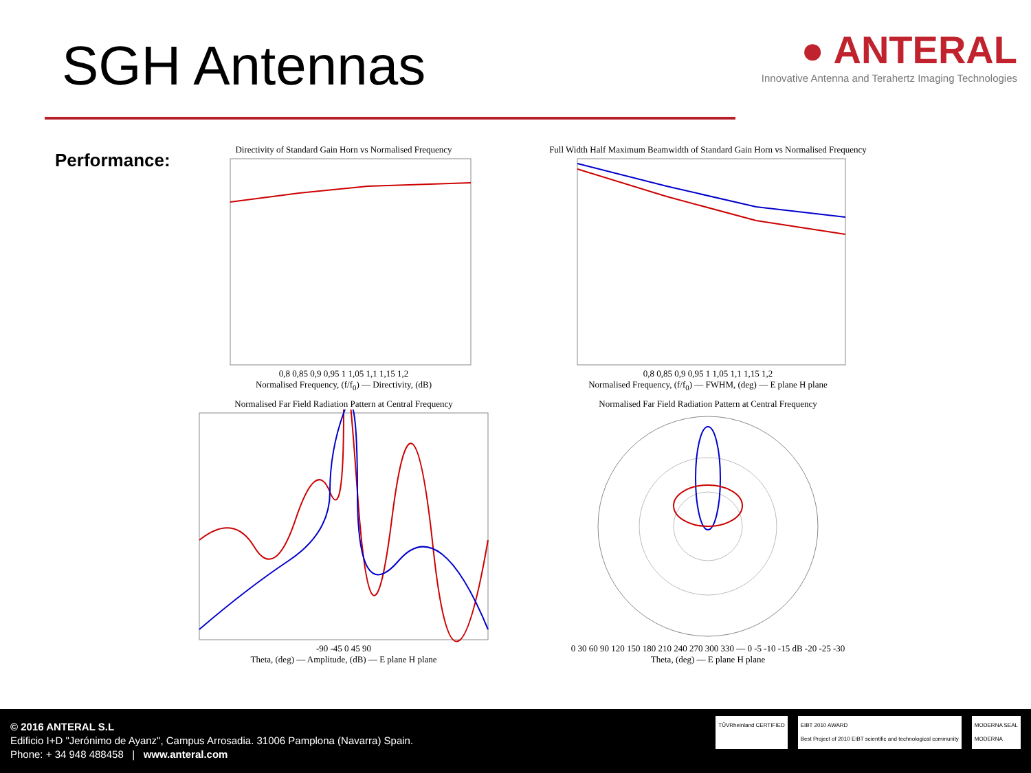SGH Antennas
● ANTERAL
Innovative Antenna and Terahertz Imaging Technologies
Performance:
Directivity of Standard Gain Horn vs Normalised Frequency
0,8 0,85 0,9 0,95 1 1,05 1,1 1,15 1,2
Normalised Frequency, (f/f<sub>0</sub>) — Directivity, (dB)
Full Width Half Maximum Beamwidth of Standard Gain Horn vs Normalised Frequency
0,8 0,85 0,9 0,95 1 1,05 1,1 1,15 1,2
Normalised Frequency, (f/f<sub>0</sub>) — FWHM, (deg) — E plane H plane
Normalised Far Field Radiation Pattern at Central Frequency
-90 -45 0 45 90
Theta, (deg) — Amplitude, (dB) — E plane H plane
Normalised Far Field Radiation Pattern at Central Frequency
0 30 60 90 120 150 180 210 240 270 300 330 — 0 -5 -10 -15 dB -20 -25 -30
Theta, (deg) — E plane H plane
© 2016 ANTERAL S.L
Edificio I+D "Jerónimo de Ayanz", Campus Arrosadia. 31006 Pamplona (Navarra) Spain.
Phone: + 34 948 488458 | www.anteral.com
TÜVRheinland CERTIFIED EIBT 2010 AWARD
Best Project of 2010 EIBT scientific and technological community
MODERNA SEAL
MODERNA